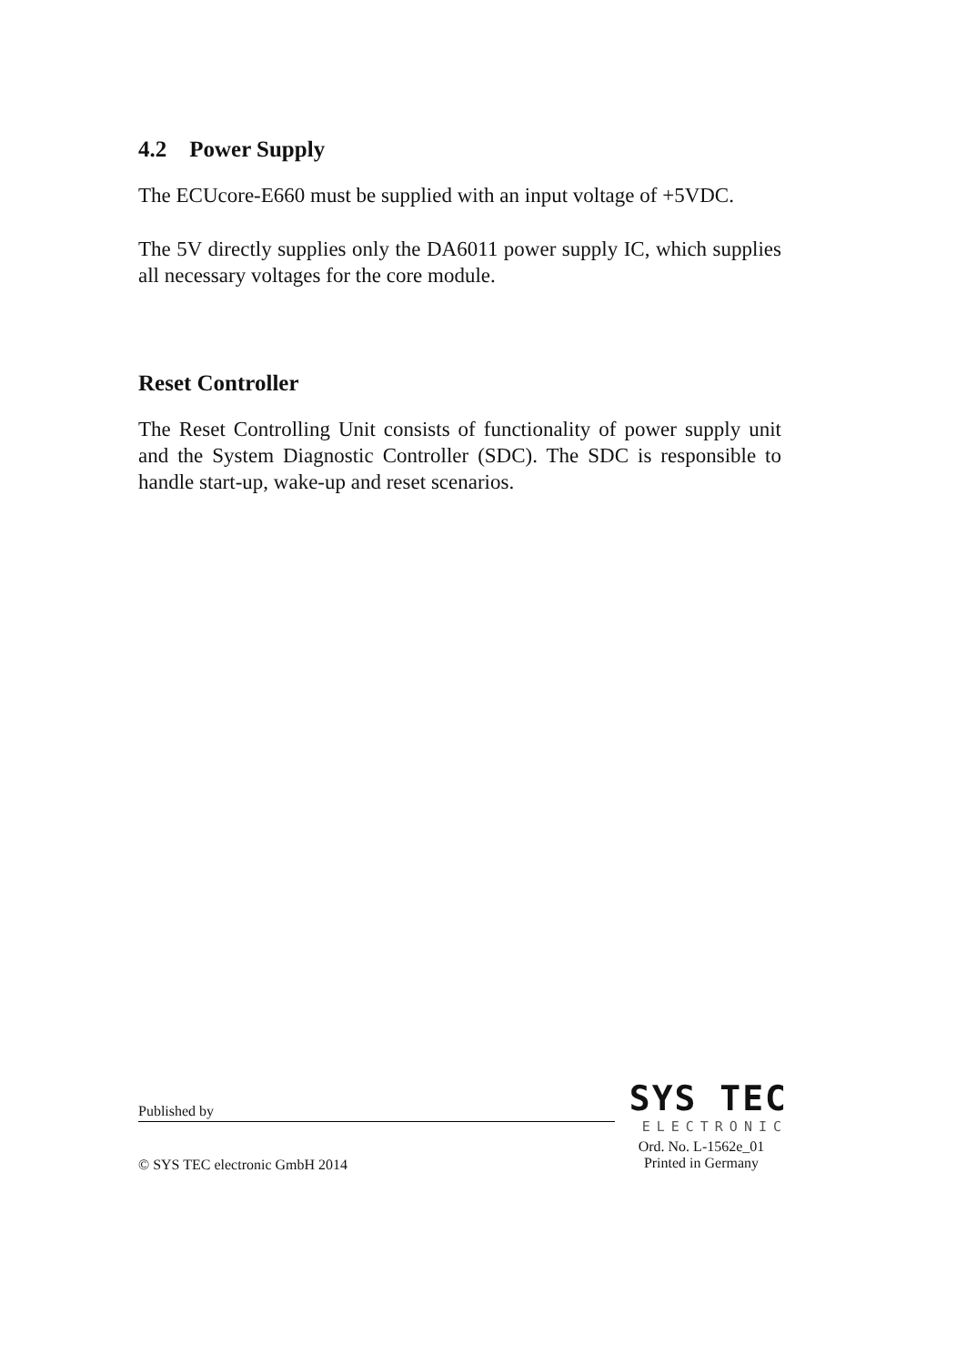4.2 Power Supply
The ECUcore-E660 must be supplied with an input voltage of +5VDC.
The 5V directly supplies only the DA6011 power supply IC, which supplies all necessary voltages for the core module.
Reset Controller
The Reset Controlling Unit consists of functionality of power supply unit and the System Diagnostic Controller (SDC). The SDC is responsible to handle start-up, wake-up and reset scenarios.
Published by
SYS TEC
ELECTRONIC
© SYS TEC electronic GmbH 2014
Ord. No. L-1562e_01
Printed in Germany